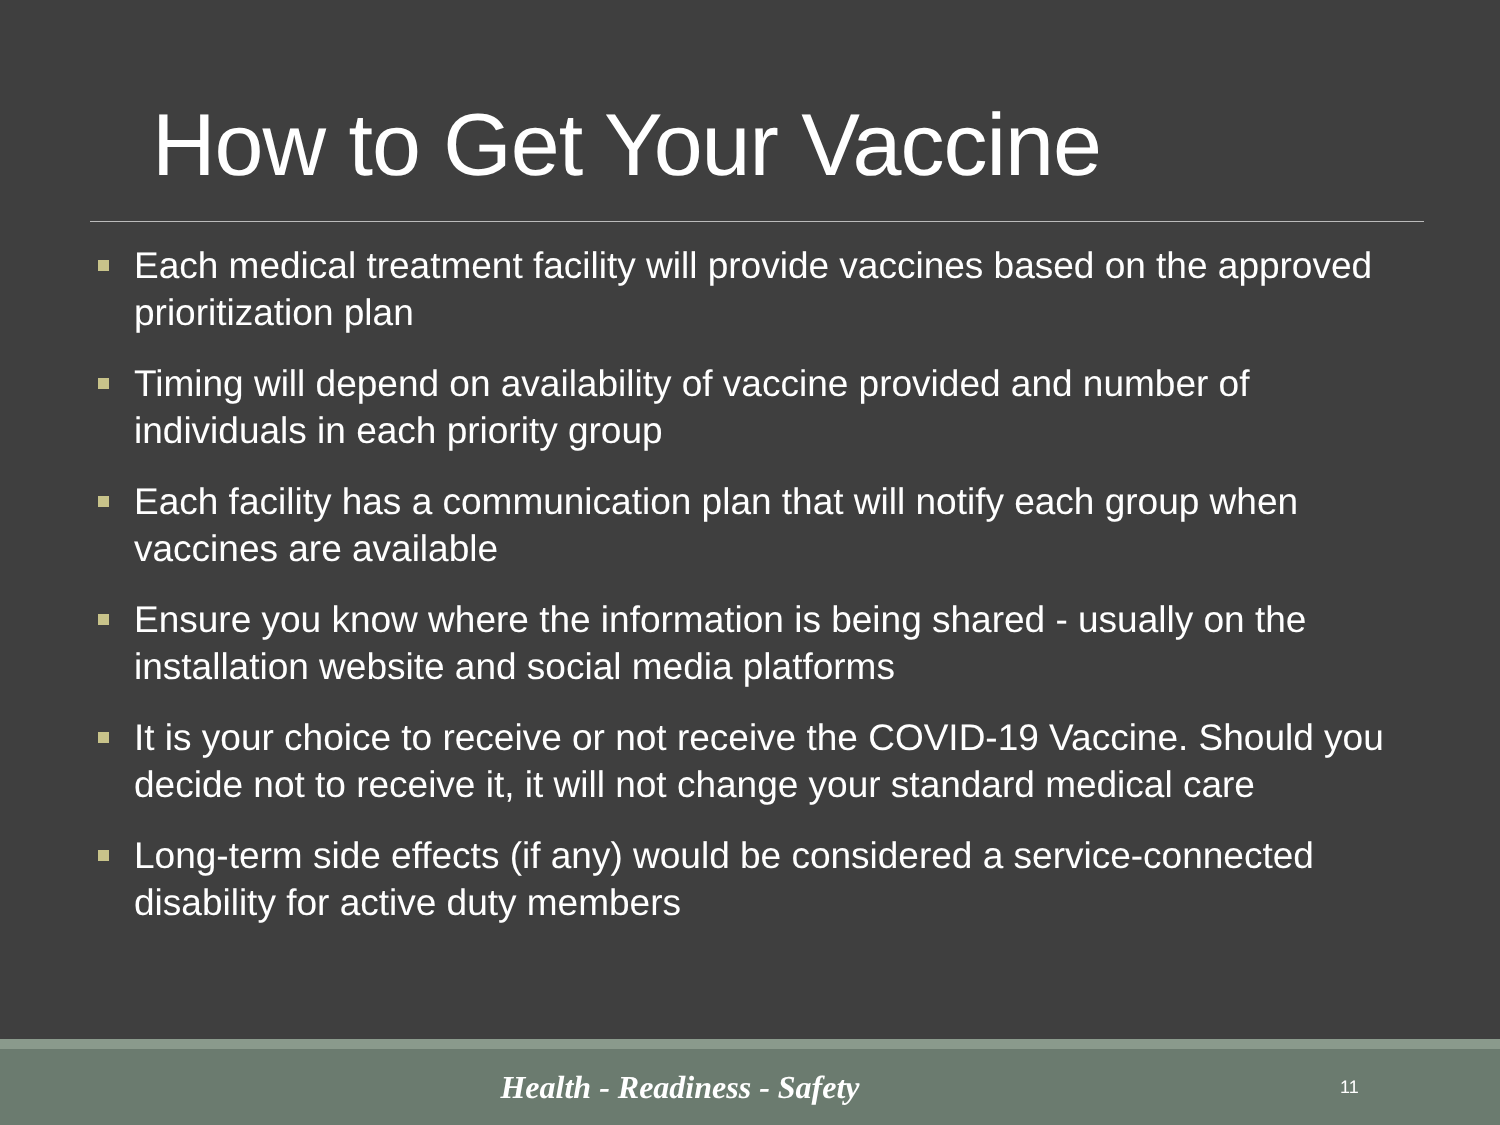How to Get Your Vaccine
Each medical treatment facility will provide vaccines based on the approved prioritization plan
Timing will depend on availability of vaccine provided and number of individuals in each priority group
Each facility has a communication plan that will notify each group when vaccines are available
Ensure you know where the information is being shared - usually on the installation website and social media platforms
It is your choice to receive or not receive the COVID-19 Vaccine. Should you decide not to receive it, it will not change your standard medical care
Long-term side effects (if any) would be considered a service-connected disability for active duty members
Health - Readiness - Safety
11